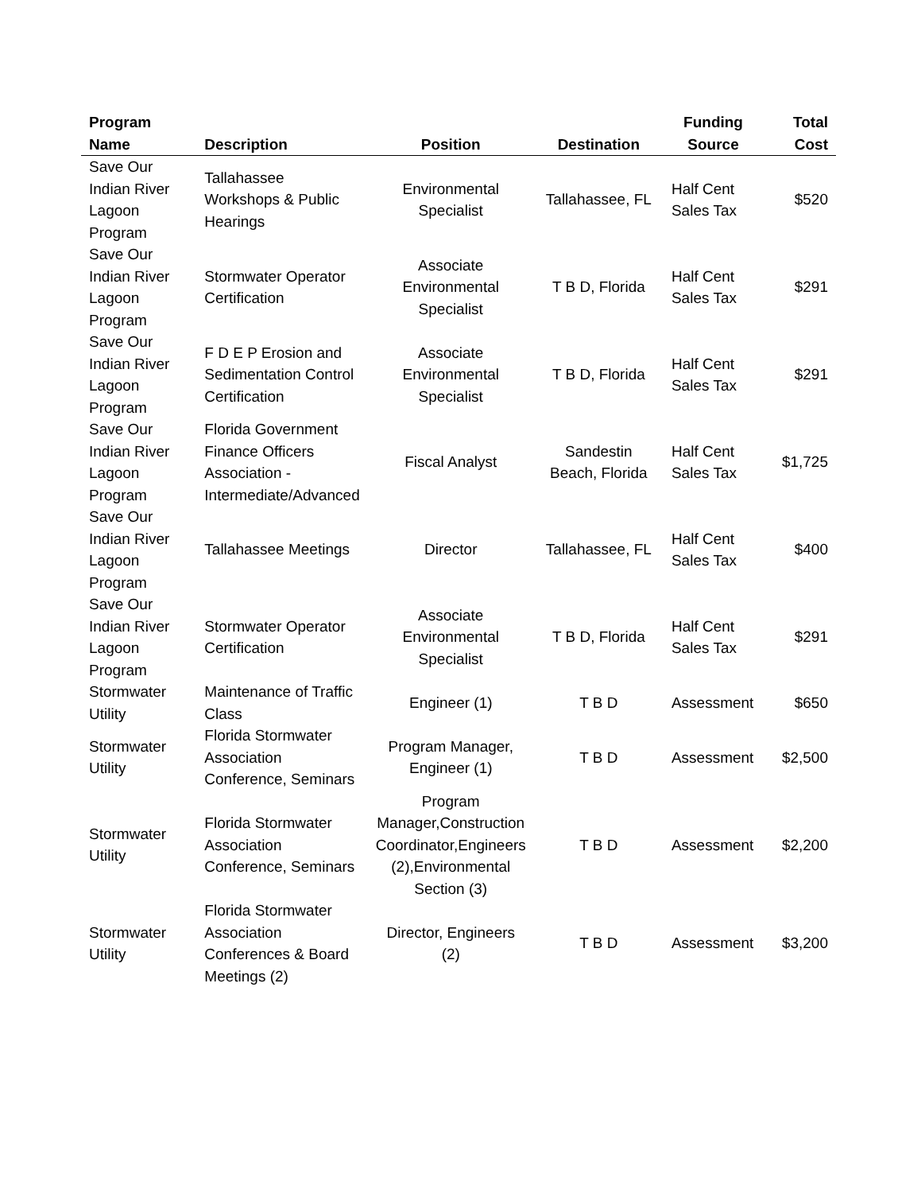| Program Name | Description | Position | Destination | Funding Source | Total Cost |
| --- | --- | --- | --- | --- | --- |
| Save Our Indian River Lagoon Program | Tallahassee Workshops & Public Hearings | Environmental Specialist | Tallahassee, FL | Half Cent Sales Tax | $520 |
| Save Our Indian River Lagoon Program | Stormwater Operator Certification | Associate Environmental Specialist | T B D, Florida | Half Cent Sales Tax | $291 |
| Save Our Indian River Lagoon Program | F D E P Erosion and Sedimentation Control Certification | Associate Environmental Specialist | T B D, Florida | Half Cent Sales Tax | $291 |
| Save Our Indian River Lagoon Program | Florida Government Finance Officers Association - Intermediate/Advanced | Fiscal Analyst | Sandestin Beach, Florida | Half Cent Sales Tax | $1,725 |
| Save Our Indian River Lagoon Program | Tallahassee Meetings | Director | Tallahassee, FL | Half Cent Sales Tax | $400 |
| Save Our Indian River Lagoon Program | Stormwater Operator Certification | Associate Environmental Specialist | T B D, Florida | Half Cent Sales Tax | $291 |
| Stormwater Utility | Maintenance of Traffic Class | Engineer (1) | T B D | Assessment | $650 |
| Stormwater Utility | Florida Stormwater Association Conference, Seminars | Program Manager, Engineer (1) | T B D | Assessment | $2,500 |
| Stormwater Utility | Florida Stormwater Association Conference, Seminars | Program Manager,Construction Coordinator,Engineers (2),Environmental Section (3) | T B D | Assessment | $2,200 |
| Stormwater Utility | Florida Stormwater Association Conferences & Board Meetings (2) | Director, Engineers (2) | T B D | Assessment | $3,200 |